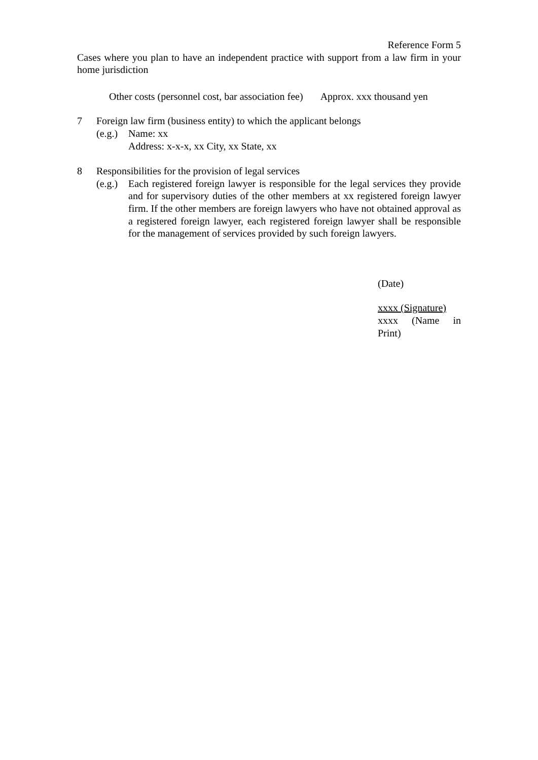Reference Form 5
Cases where you plan to have an independent practice with support from a law firm in your home jurisdiction
Other costs (personnel cost, bar association fee) Approx. xxx thousand yen
7 Foreign law firm (business entity) to which the applicant belongs
(e.g.)
Name: xx
Address: x-x-x, xx City, xx State, xx
8 Responsibilities for the provision of legal services
(e.g.)
Each registered foreign lawyer is responsible for the legal services they provide and for supervisory duties of the other members at xx registered foreign lawyer firm. If the other members are foreign lawyers who have not obtained approval as a registered foreign lawyer, each registered foreign lawyer shall be responsible for the management of services provided by such foreign lawyers.
(Date)
xxxx (Signature)
xxxx (Name in Print)